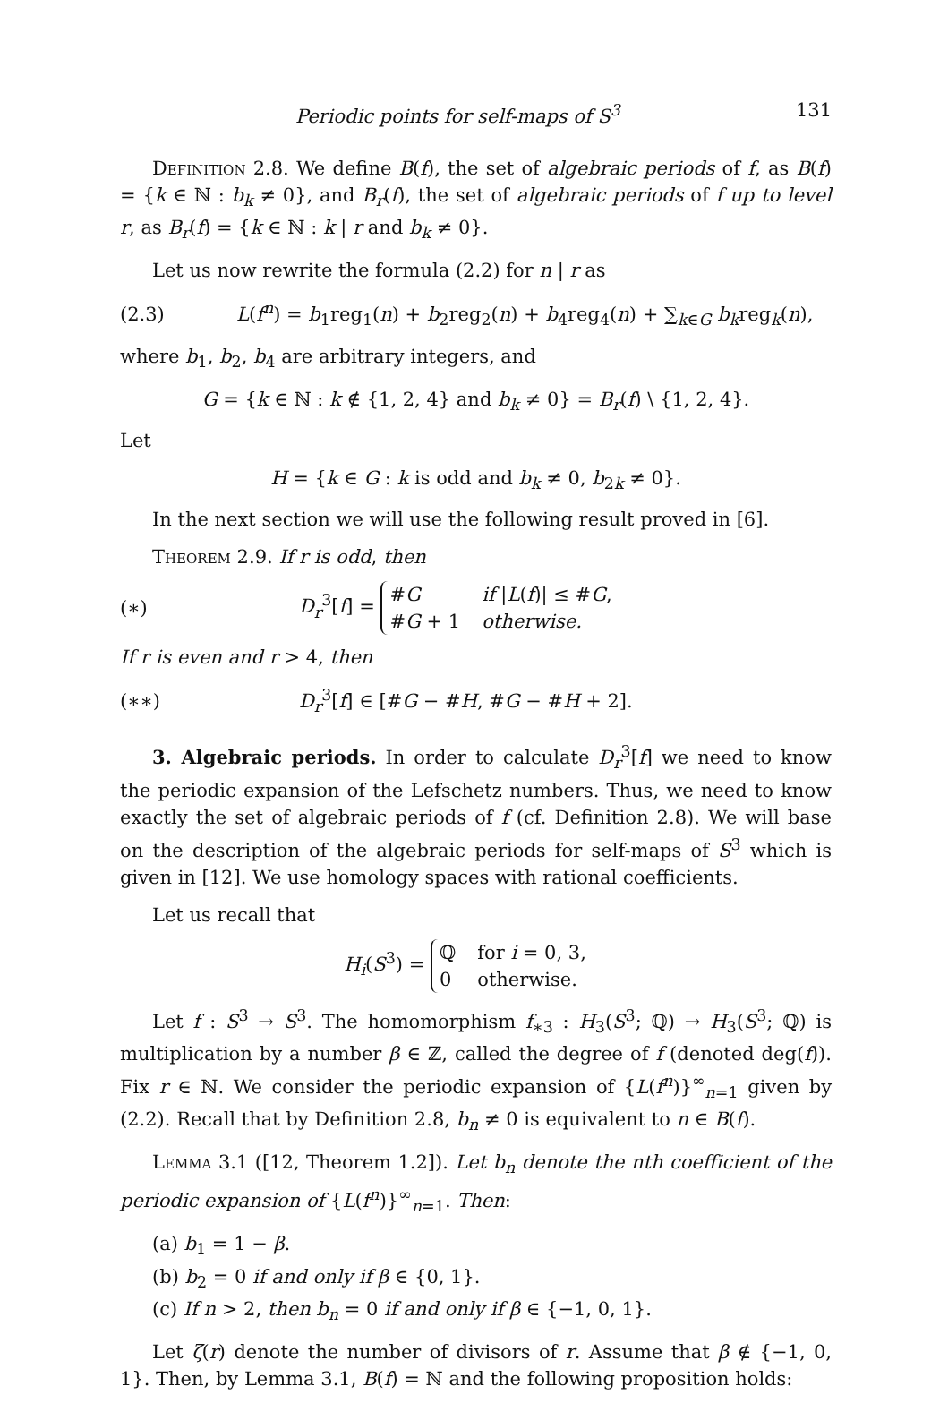Periodic points for self-maps of S<sup>3</sup> 131
Definition 2.8. We define B(f), the set of algebraic periods of f, as B(f) = {k ∈ ℕ : b<sub>k</sub> ≠ 0}, and B<sub>r</sub>(f), the set of algebraic periods of f up to level r, as B<sub>r</sub>(f) = {k ∈ ℕ : k | r and b<sub>k</sub> ≠ 0}.
Let us now rewrite the formula (2.2) for n | r as
(2.3) L(f<sup>n</sup>) = b<sub>1</sub>reg<sub>1</sub>(n) + b<sub>2</sub>reg<sub>2</sub>(n) + b<sub>4</sub>reg<sub>4</sub>(n) + ∑<sub>k∈G</sub> b<sub>k</sub>reg<sub>k</sub>(n),
where b<sub>1</sub>, b<sub>2</sub>, b<sub>4</sub> are arbitrary integers, and
G = {k ∈ ℕ : k ∉ {1, 2, 4} and b<sub>k</sub> ≠ 0} = B<sub>r</sub>(f) \ {1, 2, 4}.
Let
H = {k ∈ G : k is odd and b<sub>k</sub> ≠ 0, b<sub>2k</sub> ≠ 0}.
In the next section we will use the following result proved in [6].
Theorem 2.9. If r is odd, then
(∗) D<sub>r</sub><sup>3</sup>[f] =
#G
if |L(f)| ≤ #G,
#G + 1
otherwise.
If r is even and r > 4, then
(∗∗) D<sub>r</sub><sup>3</sup>[f] ∈ [#G − #H, #G − #H + 2].
3. Algebraic periods. In order to calculate D<sub>r</sub><sup>3</sup>[f] we need to know the periodic expansion of the Lefschetz numbers. Thus, we need to know exactly the set of algebraic periods of f (cf. Definition 2.8). We will base on the description of the algebraic periods for self-maps of S<sup>3</sup> which is given in [12]. We use homology spaces with rational coefficients.
Let us recall that
H<sub>i</sub>(S<sup>3</sup>) =
ℚfor i = 0, 3,
0
otherwise.
Let f : S<sup>3</sup> → S<sup>3</sup>. The homomorphism f<sub>∗3</sub> : H<sub>3</sub>(S<sup>3</sup>; ℚ) → H<sub>3</sub>(S<sup>3</sup>; ℚ) is multiplication by a number β ∈ ℤ, called the degree of f (denoted deg(f)). Fix r ∈ ℕ. We consider the periodic expansion of {L(f<sup>n</sup>)}<sup>∞</sup><sub>n=1</sub> given by (2.2). Recall that by Definition 2.8, b<sub>n</sub> ≠ 0 is equivalent to n ∈ B(f).
Lemma 3.1 ([12, Theorem 1.2]). Let b<sub>n</sub> denote the nth coefficient of the periodic expansion of {L(f<sup>n</sup>)}<sup>∞</sup><sub>n=1</sub>. Then:
(a) b<sub>1</sub> = 1 − β.
(b) b<sub>2</sub> = 0 if and only if β ∈ {0, 1}.
(c) If n > 2, then b<sub>n</sub> = 0 if and only if β ∈ {−1, 0, 1}.
Let ζ(r) denote the number of divisors of r. Assume that β ∉ {−1, 0, 1}. Then, by Lemma 3.1, B(f) = ℕ and the following proposition holds: